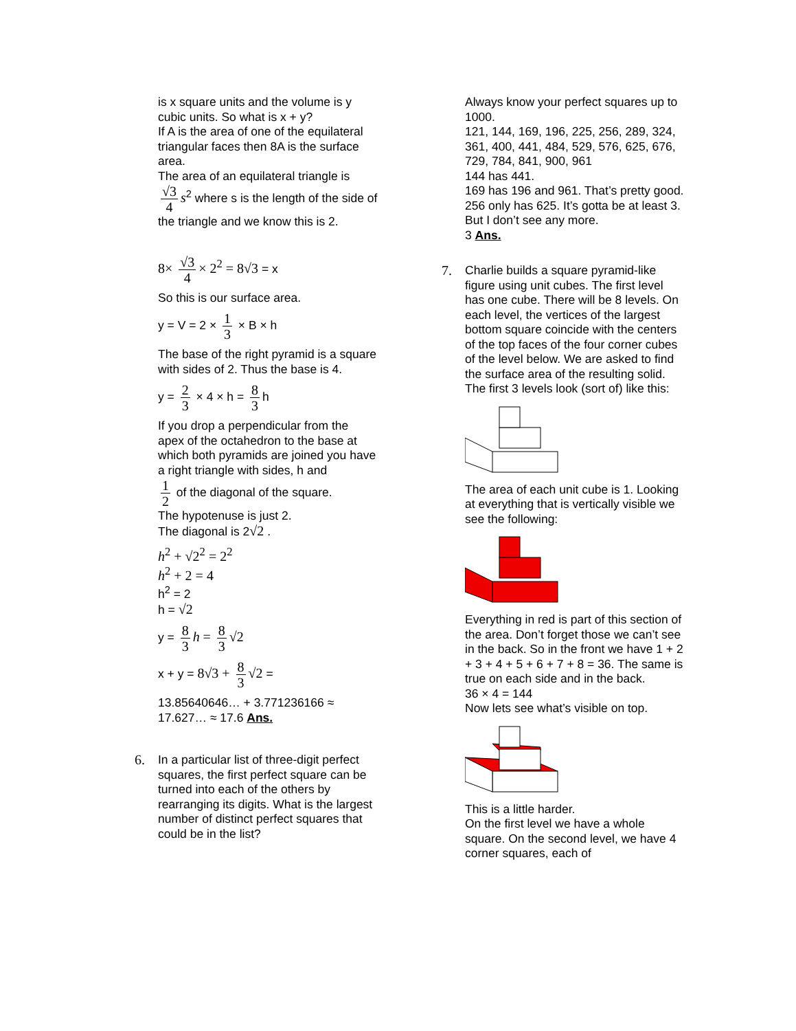is x square units and the volume is y cubic units. So what is x + y?
If A is the area of one of the equilateral triangular faces then 8A is the surface area.
The area of an equilateral triangle is
√3 4 s<sup>2</sup> where s is the length of the side of the triangle and we know this is 2.
8× √3 4 × 2<sup>2</sup> = 8√3 = x
So this is our surface area.
y = V = 2 × 1 3 × B × h
The base of the right pyramid is a square with sides of 2. Thus the base is 4.
y = 2 3 × 4 × h = 8 3 h
If you drop a perpendicular from the apex of the octahedron to the base at which both pyramids are joined you have a right triangle with sides, h and
1 2 of the diagonal of the square.
The hypotenuse is just 2.
The diagonal is 2√2 .
h<sup>2</sup> + √2<sup>2</sup> = 2<sup>2</sup>
h<sup>2</sup> + 2 = 4
h<sup>2</sup> = 2
h = √2
y = 8 3 h = 8 3 √2
x + y = 8√3 + 8 3 √2 =
13.85640646… + 3.771236166 ≈ 17.627… ≈ 17.6 Ans.
6.
In a particular list of three-digit perfect squares, the first perfect square can be turned into each of the others by rearranging its digits. What is the largest number of distinct perfect squares that could be in the list?
Always know your perfect squares up to 1000.
121, 144, 169, 196, 225, 256, 289, 324, 361, 400, 441, 484, 529, 576, 625, 676, 729, 784, 841, 900, 961
144 has 441.
169 has 196 and 961. That’s pretty good.
256 only has 625. It’s gotta be at least 3. But I don’t see any more.
3 Ans.
7.
Charlie builds a square pyramid-like figure using unit cubes. The first level has one cube. There will be 8 levels. On each level, the vertices of the largest bottom square coincide with the centers of the top faces of the four corner cubes of the level below. We are asked to find the surface area of the resulting solid. The first 3 levels look (sort of) like this:
The area of each unit cube is 1. Looking at everything that is vertically visible we see the following:
Everything in red is part of this section of the area. Don’t forget those we can’t see in the back. So in the front we have 1 + 2 + 3 + 4 + 5 + 6 + 7 + 8 = 36. The same is true on each side and in the back.
36 × 4 = 144
Now lets see what’s visible on top.
This is a little harder.
On the first level we have a whole square. On the second level, we have 4 corner squares, each of